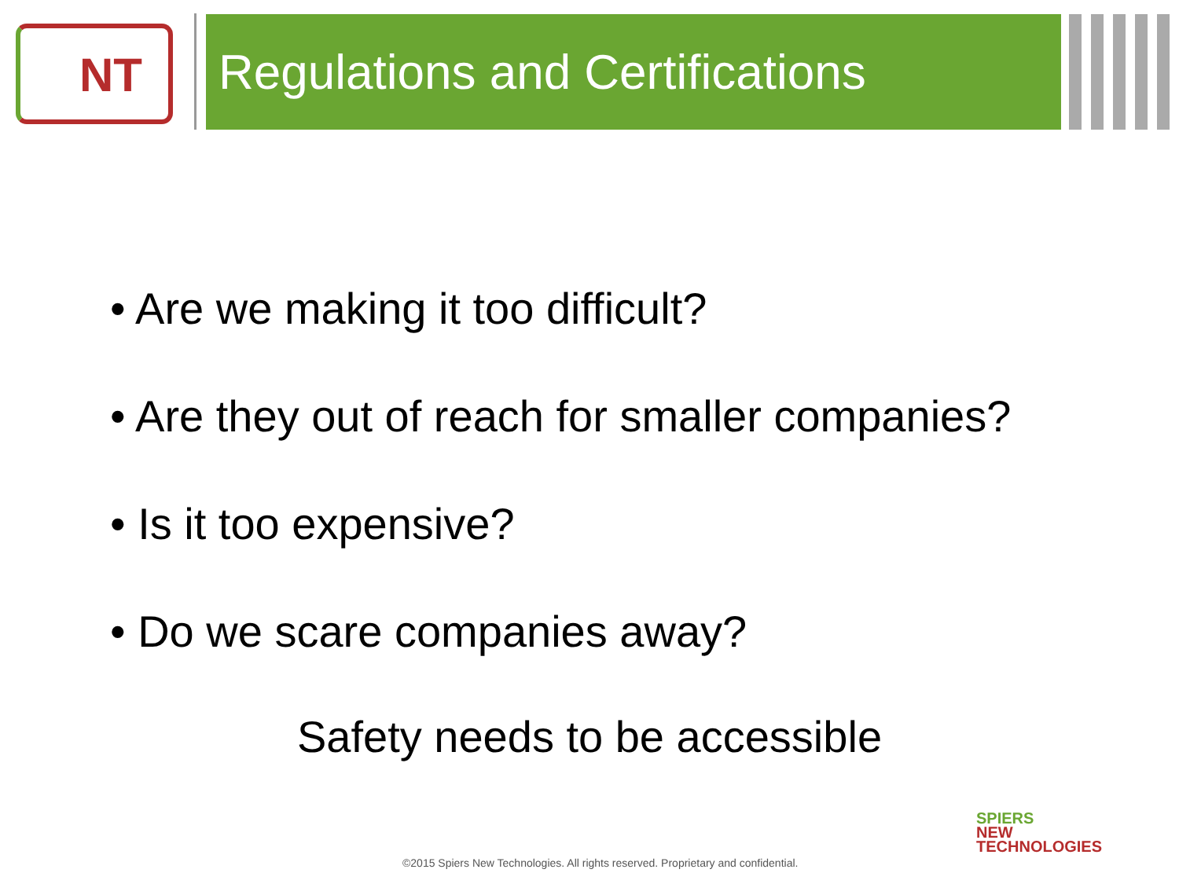NT
Regulations and Certifications
• Are we making it too difficult?
• Are they out of reach for smaller companies?
• Is it too expensive?
• Do we scare companies away?
Safety needs to be accessible
©2015 Spiers New Technologies. All rights reserved. Proprietary and confidential.
SPIERS
NEW
TECHNOLOGIES